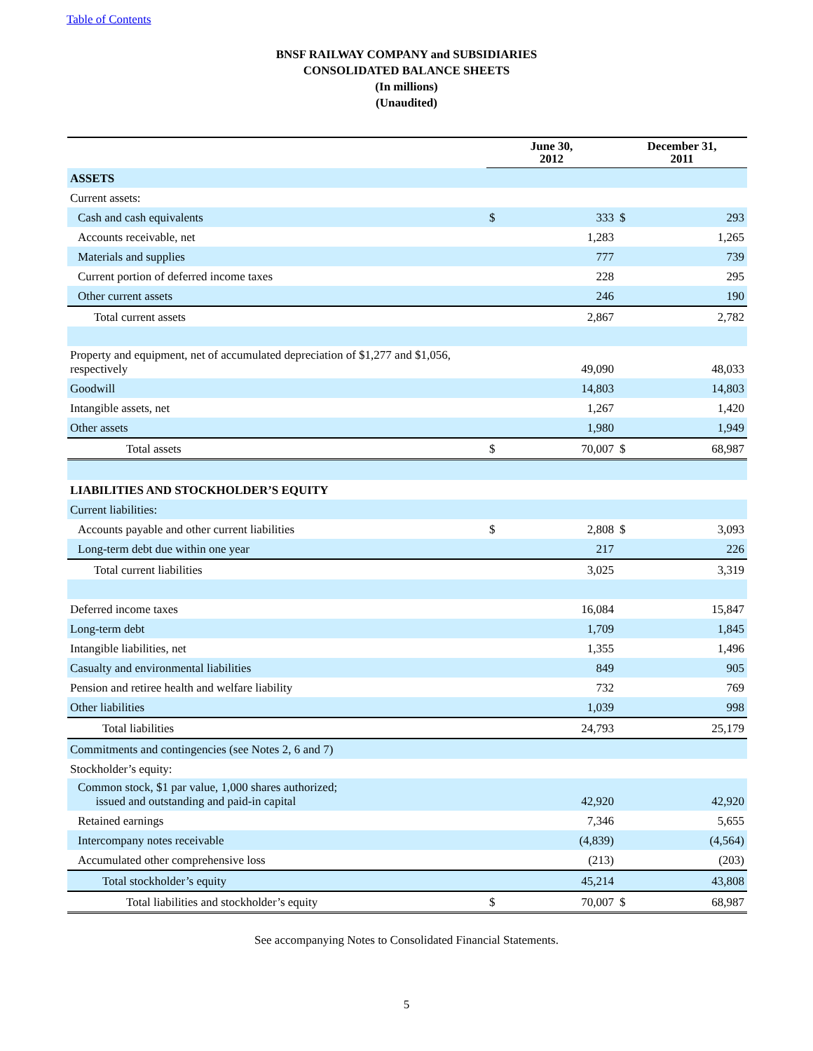Table of Contents
BNSF RAILWAY COMPANY and SUBSIDIARIES
CONSOLIDATED BALANCE SHEETS
(In millions)
(Unaudited)
| | June 30, 2012 | | December 31, 2011 | |
| --- | --- | --- | --- | --- |
| ASSETS | | | | |
| Current assets: | | | | |
| Cash and cash equivalents | $ | 333 | $ | 293 |
| Accounts receivable, net | | 1,283 | | 1,265 |
| Materials and supplies | | 777 | | 739 |
| Current portion of deferred income taxes | | 228 | | 295 |
| Other current assets | | 246 | | 190 |
| Total current assets | | 2,867 | | 2,782 |
| Property and equipment, net of accumulated depreciation of $1,277 and $1,056, respectively | | 49,090 | | 48,033 |
| Goodwill | | 14,803 | | 14,803 |
| Intangible assets, net | | 1,267 | | 1,420 |
| Other assets | | 1,980 | | 1,949 |
| Total assets | $ | 70,007 | $ | 68,987 |
| LIABILITIES AND STOCKHOLDER’S EQUITY | | | | |
| Current liabilities: | | | | |
| Accounts payable and other current liabilities | $ | 2,808 | $ | 3,093 |
| Long-term debt due within one year | | 217 | | 226 |
| Total current liabilities | | 3,025 | | 3,319 |
| Deferred income taxes | | 16,084 | | 15,847 |
| Long-term debt | | 1,709 | | 1,845 |
| Intangible liabilities, net | | 1,355 | | 1,496 |
| Casualty and environmental liabilities | | 849 | | 905 |
| Pension and retiree health and welfare liability | | 732 | | 769 |
| Other liabilities | | 1,039 | | 998 |
| Total liabilities | | 24,793 | | 25,179 |
| Commitments and contingencies (see Notes 2, 6 and 7) | | | | |
| Stockholder’s equity: | | | | |
| Common stock, $1 par value, 1,000 shares authorized; issued and outstanding and paid-in capital | | 42,920 | | 42,920 |
| Retained earnings | | 7,346 | | 5,655 |
| Intercompany notes receivable | | (4,839) | | (4,564) |
| Accumulated other comprehensive loss | | (213) | | (203) |
| Total stockholder’s equity | | 45,214 | | 43,808 |
| Total liabilities and stockholder’s equity | $ | 70,007 | $ | 68,987 |
See accompanying Notes to Consolidated Financial Statements.
5